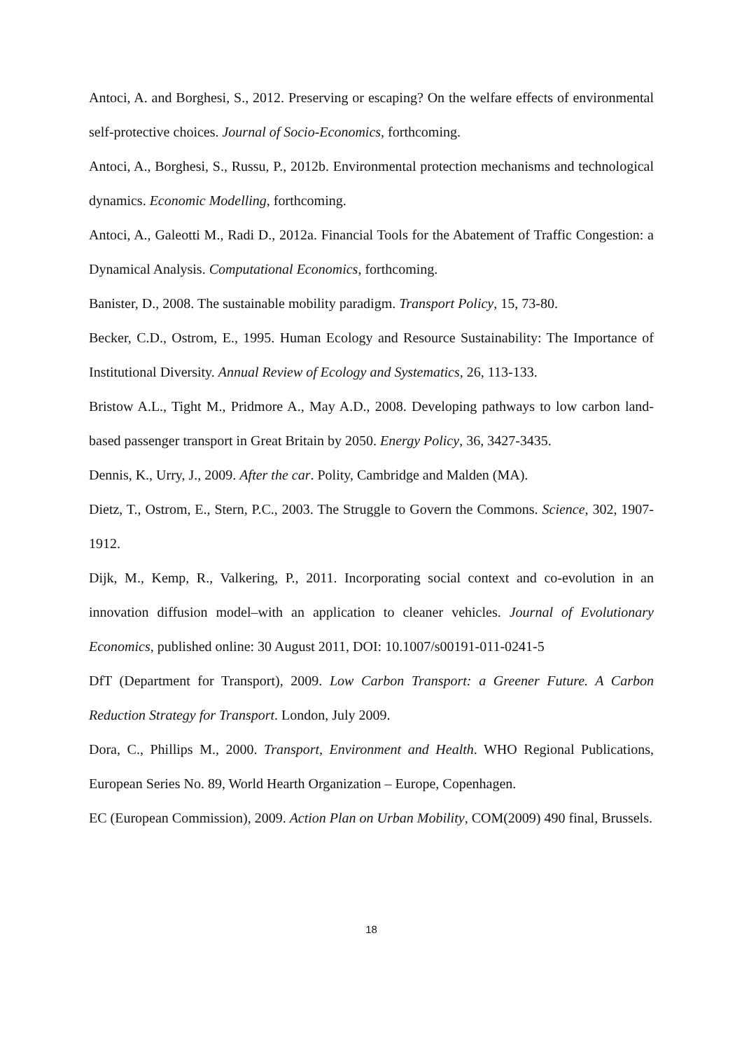Antoci, A. and Borghesi, S., 2012. Preserving or escaping? On the welfare effects of environmental self-protective choices. Journal of Socio-Economics, forthcoming.
Antoci, A., Borghesi, S., Russu, P., 2012b. Environmental protection mechanisms and technological dynamics. Economic Modelling, forthcoming.
Antoci, A., Galeotti M., Radi D., 2012a. Financial Tools for the Abatement of Traffic Congestion: a Dynamical Analysis. Computational Economics, forthcoming.
Banister, D., 2008. The sustainable mobility paradigm. Transport Policy, 15, 73-80.
Becker, C.D., Ostrom, E., 1995. Human Ecology and Resource Sustainability: The Importance of Institutional Diversity. Annual Review of Ecology and Systematics, 26, 113-133.
Bristow A.L., Tight M., Pridmore A., May A.D., 2008. Developing pathways to low carbon land-based passenger transport in Great Britain by 2050. Energy Policy, 36, 3427-3435.
Dennis, K., Urry, J., 2009. After the car. Polity, Cambridge and Malden (MA).
Dietz, T., Ostrom, E., Stern, P.C., 2003. The Struggle to Govern the Commons. Science, 302, 1907-1912.
Dijk, M., Kemp, R., Valkering, P., 2011. Incorporating social context and co-evolution in an innovation diffusion model–with an application to cleaner vehicles. Journal of Evolutionary Economics, published online: 30 August 2011, DOI: 10.1007/s00191-011-0241-5
DfT (Department for Transport), 2009. Low Carbon Transport: a Greener Future. A Carbon Reduction Strategy for Transport. London, July 2009.
Dora, C., Phillips M., 2000. Transport, Environment and Health. WHO Regional Publications, European Series No. 89, World Hearth Organization – Europe, Copenhagen.
EC (European Commission), 2009. Action Plan on Urban Mobility, COM(2009) 490 final, Brussels.
18